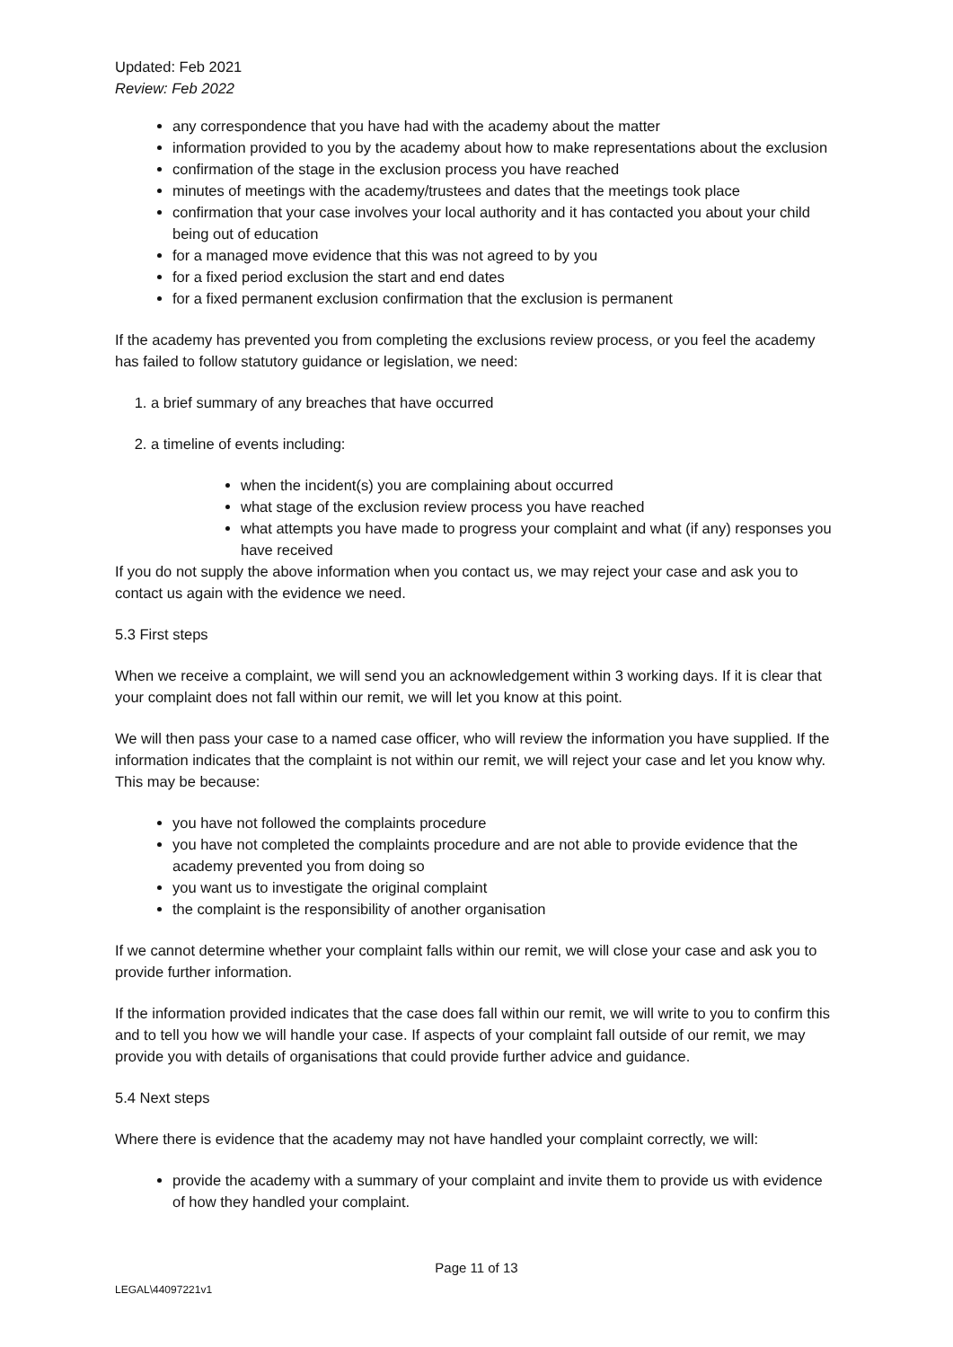Updated: Feb 2021
Review: Feb 2022
any correspondence that you have had with the academy about the matter
information provided to you by the academy about how to make representations about the exclusion
confirmation of the stage in the exclusion process you have reached
minutes of meetings with the academy/trustees and dates that the meetings took place
confirmation that your case involves your local authority and it has contacted you about your child being out of education
for a managed move evidence that this was not agreed to by you
for a fixed period exclusion the start and end dates
for a fixed permanent exclusion confirmation that the exclusion is permanent
If the academy has prevented you from completing the exclusions review process, or you feel the academy has failed to follow statutory guidance or legislation, we need:
1. a brief summary of any breaches that have occurred
2. a timeline of events including:
when the incident(s) you are complaining about occurred
what stage of the exclusion review process you have reached
what attempts you have made to progress your complaint and what (if any) responses you have received
If you do not supply the above information when you contact us, we may reject your case and ask you to contact us again with the evidence we need.
5.3 First steps
When we receive a complaint, we will send you an acknowledgement within 3 working days. If it is clear that your complaint does not fall within our remit, we will let you know at this point.
We will then pass your case to a named case officer, who will review the information you have supplied. If the information indicates that the complaint is not within our remit, we will reject your case and let you know why. This may be because:
you have not followed the complaints procedure
you have not completed the complaints procedure and are not able to provide evidence that the academy prevented you from doing so
you want us to investigate the original complaint
the complaint is the responsibility of another organisation
If we cannot determine whether your complaint falls within our remit, we will close your case and ask you to provide further information.
If the information provided indicates that the case does fall within our remit, we will write to you to confirm this and to tell you how we will handle your case. If aspects of your complaint fall outside of our remit, we may provide you with details of organisations that could provide further advice and guidance.
5.4 Next steps
Where there is evidence that the academy may not have handled your complaint correctly, we will:
provide the academy with a summary of your complaint and invite them to provide us with evidence of how they handled your complaint.
Page 11 of 13
LEGAL\44097221v1